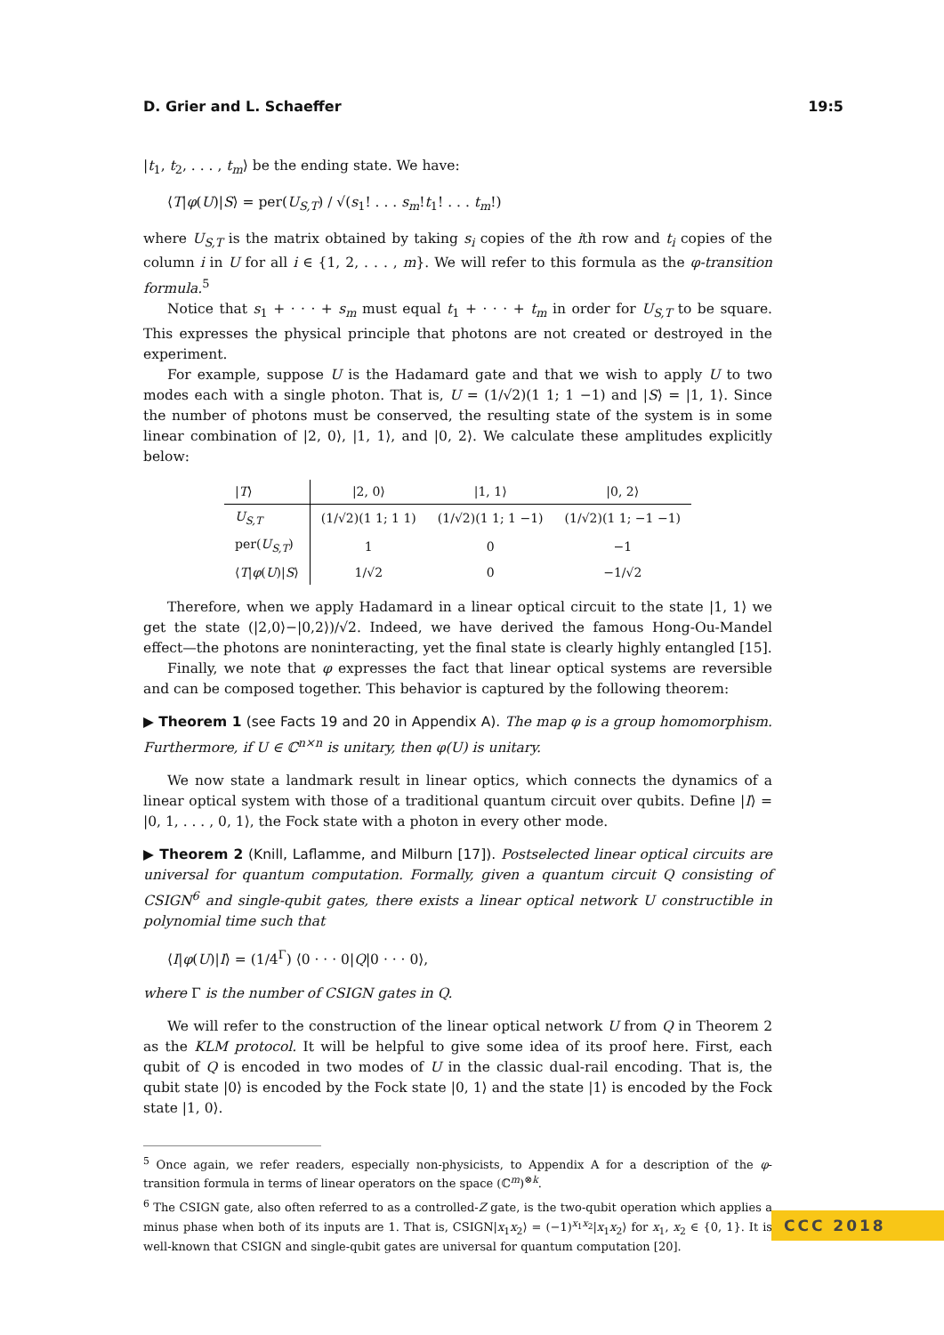D. Grier and L. Schaeffer 19:5
|t<sub>1</sub>, t<sub>2</sub>, . . . , t<sub>m</sub>⟩ be the ending state. We have:
⟨T|φ(U)|S⟩ = per(U<sub>S,T</sub>) / √(s<sub>1</sub>! . . . s<sub>m</sub>!t<sub>1</sub>! . . . t<sub>m</sub>!)
where U<sub>S,T</sub> is the matrix obtained by taking s<sub>i</sub> copies of the ith row and t<sub>i</sub> copies of the column i in U for all i ∈ {1, 2, . . . , m}. We will refer to this formula as the φ-transition formula.<sup>5</sup>
Notice that s<sub>1</sub> + · · · + s<sub>m</sub> must equal t<sub>1</sub> + · · · + t<sub>m</sub> in order for U<sub>S,T</sub> to be square. This expresses the physical principle that photons are not created or destroyed in the experiment.
For example, suppose U is the Hadamard gate and that we wish to apply U to two modes each with a single photon. That is, U = (1/√2)(1 1; 1 −1) and |S⟩ = |1, 1⟩. Since the number of photons must be conserved, the resulting state of the system is in some linear combination of |2, 0⟩, |1, 1⟩, and |0, 2⟩. We calculate these amplitudes explicitly below:
| / T ⟩ | /2, 0⟩ | /1, 1⟩ | /0, 2⟩ |
| --- | --- | --- | --- |
| U<sub>S,T</sub> | (1/√2)(1 1; 1 1) | (1/√2)(1 1; 1 −1) | (1/√2)(1 1; −1 −1) |
| per( U<sub>S,T</sub> ) | 1 | 0 | −1 |
| ⟨ T / φ ( U )/ S ⟩ | 1/√2 | 0 | −1/√2 |
Therefore, when we apply Hadamard in a linear optical circuit to the state |1, 1⟩ we get the state (|2,0⟩−|0,2⟩)/√2. Indeed, we have derived the famous Hong-Ou-Mandel effect—the photons are noninteracting, yet the final state is clearly highly entangled [15].
Finally, we note that φ expresses the fact that linear optical systems are reversible and can be composed together. This behavior is captured by the following theorem:
▶ Theorem 1 (see Facts 19 and 20 in Appendix A). The map φ is a group homomorphism. Furthermore, if U ∈ ℂ<sup>n×n</sup> is unitary, then φ(U) is unitary.
We now state a landmark result in linear optics, which connects the dynamics of a linear optical system with those of a traditional quantum circuit over qubits. Define |I⟩ = |0, 1, . . . , 0, 1⟩, the Fock state with a photon in every other mode.
▶ Theorem 2 (Knill, Laflamme, and Milburn [17]). Postselected linear optical circuits are universal for quantum computation. Formally, given a quantum circuit Q consisting of CSIGN<sup>6</sup> and single-qubit gates, there exists a linear optical network U constructible in polynomial time such that
⟨I|φ(U)|I⟩ = (1/4<sup>Γ</sup>) ⟨0 · · · 0|Q|0 · · · 0⟩,
where Γ is the number of CSIGN gates in Q.
We will refer to the construction of the linear optical network U from Q in Theorem 2 as the KLM protocol. It will be helpful to give some idea of its proof here. First, each qubit of Q is encoded in two modes of U in the classic dual-rail encoding. That is, the qubit state |0⟩ is encoded by the Fock state |0, 1⟩ and the state |1⟩ is encoded by the Fock state |1, 0⟩.
<sup>5</sup> Once again, we refer readers, especially non-physicists, to Appendix A for a description of the φ-transition formula in terms of linear operators on the space (ℂ<sup>m</sup>)<sup>⊗k</sup>.
<sup>6</sup> The CSIGN gate, also often referred to as a controlled-Z gate, is the two-qubit operation which applies a minus phase when both of its inputs are 1. That is, CSIGN|x<sub>1</sub>x<sub>2</sub>⟩ = (−1)<sup>x<sub>1</sub>x<sub>2</sub></sup>|x<sub>1</sub>x<sub>2</sub>⟩ for x<sub>1</sub>, x<sub>2</sub> ∈ {0, 1}. It is well-known that CSIGN and single-qubit gates are universal for quantum computation [20].
CCC 2018